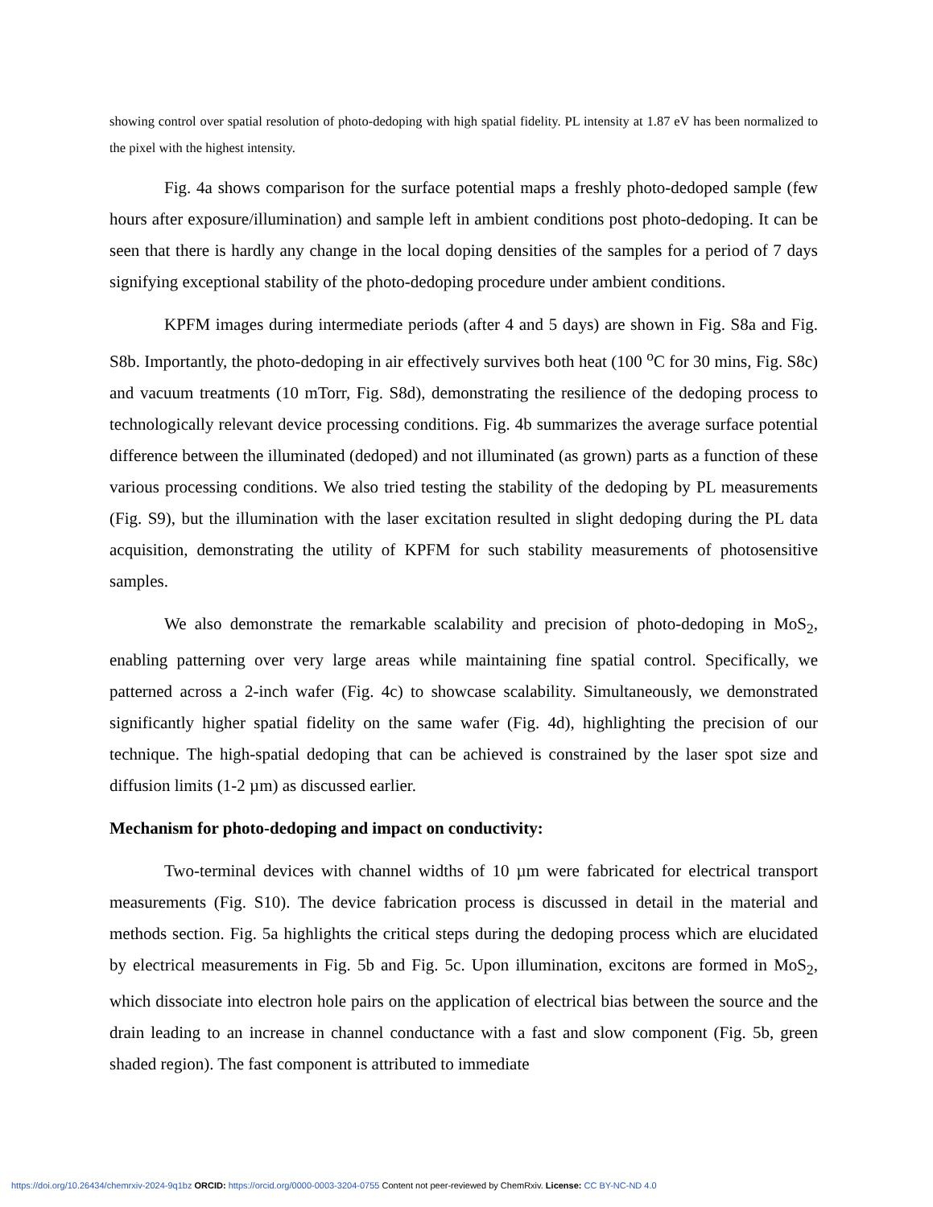showing control over spatial resolution of photo-dedoping with high spatial fidelity. PL intensity at 1.87 eV has been normalized to the pixel with the highest intensity.
Fig. 4a shows comparison for the surface potential maps a freshly photo-dedoped sample (few hours after exposure/illumination) and sample left in ambient conditions post photo-dedoping. It can be seen that there is hardly any change in the local doping densities of the samples for a period of 7 days signifying exceptional stability of the photo-dedoping procedure under ambient conditions.
KPFM images during intermediate periods (after 4 and 5 days) are shown in Fig. S8a and Fig. S8b. Importantly, the photo-dedoping in air effectively survives both heat (100 <sup>o</sup>C for 30 mins, Fig. S8c) and vacuum treatments (10 mTorr, Fig. S8d), demonstrating the resilience of the dedoping process to technologically relevant device processing conditions. Fig. 4b summarizes the average surface potential difference between the illuminated (dedoped) and not illuminated (as grown) parts as a function of these various processing conditions. We also tried testing the stability of the dedoping by PL measurements (Fig. S9), but the illumination with the laser excitation resulted in slight dedoping during the PL data acquisition, demonstrating the utility of KPFM for such stability measurements of photosensitive samples.
We also demonstrate the remarkable scalability and precision of photo-dedoping in MoS<sub>2</sub>, enabling patterning over very large areas while maintaining fine spatial control. Specifically, we patterned across a 2-inch wafer (Fig. 4c) to showcase scalability. Simultaneously, we demonstrated significantly higher spatial fidelity on the same wafer (Fig. 4d), highlighting the precision of our technique. The high-spatial dedoping that can be achieved is constrained by the laser spot size and diffusion limits (1-2 µm) as discussed earlier.
Mechanism for photo-dedoping and impact on conductivity:
Two-terminal devices with channel widths of 10 µm were fabricated for electrical transport measurements (Fig. S10). The device fabrication process is discussed in detail in the material and methods section. Fig. 5a highlights the critical steps during the dedoping process which are elucidated by electrical measurements in Fig. 5b and Fig. 5c. Upon illumination, excitons are formed in MoS<sub>2</sub>, which dissociate into electron hole pairs on the application of electrical bias between the source and the drain leading to an increase in channel conductance with a fast and slow component (Fig. 5b, green shaded region). The fast component is attributed to immediate
https://doi.org/10.26434/chemrxiv-2024-9q1bz ORCID: https://orcid.org/0000-0003-3204-0755 Content not peer-reviewed by ChemRxiv. License: CC BY-NC-ND 4.0